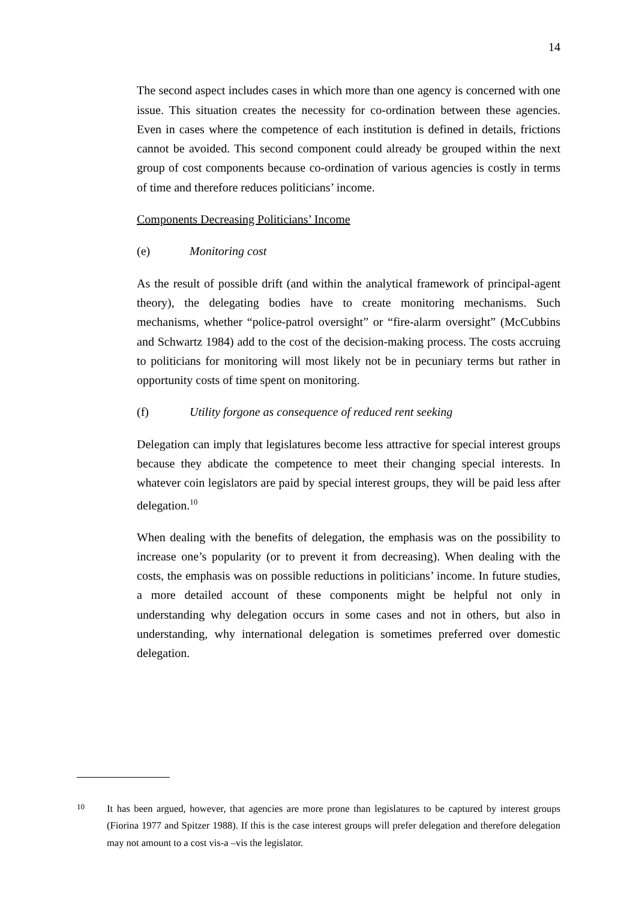14
The second aspect includes cases in which more than one agency is concerned with one issue. This situation creates the necessity for co-ordination between these agencies. Even in cases where the competence of each institution is defined in details, frictions cannot be avoided. This second component could already be grouped within the next group of cost components because co-ordination of various agencies is costly in terms of time and therefore reduces politicians’ income.
Components Decreasing Politicians’ Income
(e) Monitoring cost
As the result of possible drift (and within the analytical framework of principal-agent theory), the delegating bodies have to create monitoring mechanisms. Such mechanisms, whether “police-patrol oversight” or “fire-alarm oversight” (McCubbins and Schwartz 1984) add to the cost of the decision-making process. The costs accruing to politicians for monitoring will most likely not be in pecuniary terms but rather in opportunity costs of time spent on monitoring.
(f) Utility forgone as consequence of reduced rent seeking
Delegation can imply that legislatures become less attractive for special interest groups because they abdicate the competence to meet their changing special interests. In whatever coin legislators are paid by special interest groups, they will be paid less after delegation.<sup>10</sup>
When dealing with the benefits of delegation, the emphasis was on the possibility to increase one’s popularity (or to prevent it from decreasing). When dealing with the costs, the emphasis was on possible reductions in politicians’ income. In future studies, a more detailed account of these components might be helpful not only in understanding why delegation occurs in some cases and not in others, but also in understanding, why international delegation is sometimes preferred over domestic delegation.
10
It has been argued, however, that agencies are more prone than legislatures to be captured by interest groups (Fiorina 1977 and Spitzer 1988). If this is the case interest groups will prefer delegation and therefore delegation may not amount to a cost vis-a –vis the legislator.